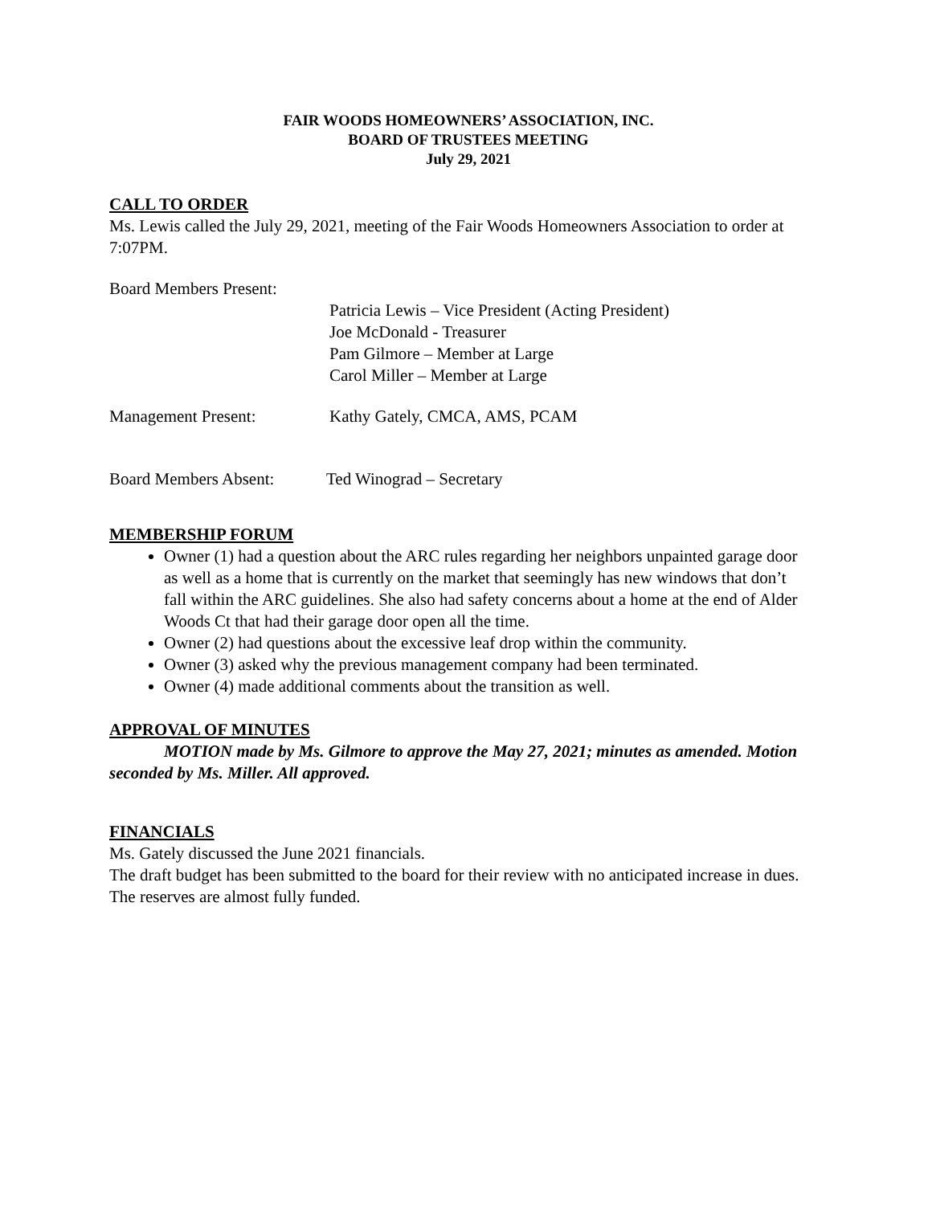FAIR WOODS HOMEOWNERS’ ASSOCIATION, INC.
BOARD OF TRUSTEES MEETING
July 29, 2021
CALL TO ORDER
Ms. Lewis called the July 29, 2021, meeting of the Fair Woods Homeowners Association to order at 7:07PM.
Board Members Present:
Patricia Lewis – Vice President (Acting President)
Joe McDonald - Treasurer
Pam Gilmore – Member at Large
Carol Miller – Member at Large
Management Present: Kathy Gately, CMCA, AMS, PCAM
Board Members Absent: Ted Winograd – Secretary
MEMBERSHIP FORUM
Owner (1) had a question about the ARC rules regarding her neighbors unpainted garage door as well as a home that is currently on the market that seemingly has new windows that don’t fall within the ARC guidelines. She also had safety concerns about a home at the end of Alder Woods Ct that had their garage door open all the time.
Owner (2) had questions about the excessive leaf drop within the community.
Owner (3) asked why the previous management company had been terminated.
Owner (4) made additional comments about the transition as well.
APPROVAL OF MINUTES
MOTION made by Ms. Gilmore to approve the May 27, 2021; minutes as amended. Motion seconded by Ms. Miller. All approved.
FINANCIALS
Ms. Gately discussed the June 2021 financials.
The draft budget has been submitted to the board for their review with no anticipated increase in dues. The reserves are almost fully funded.